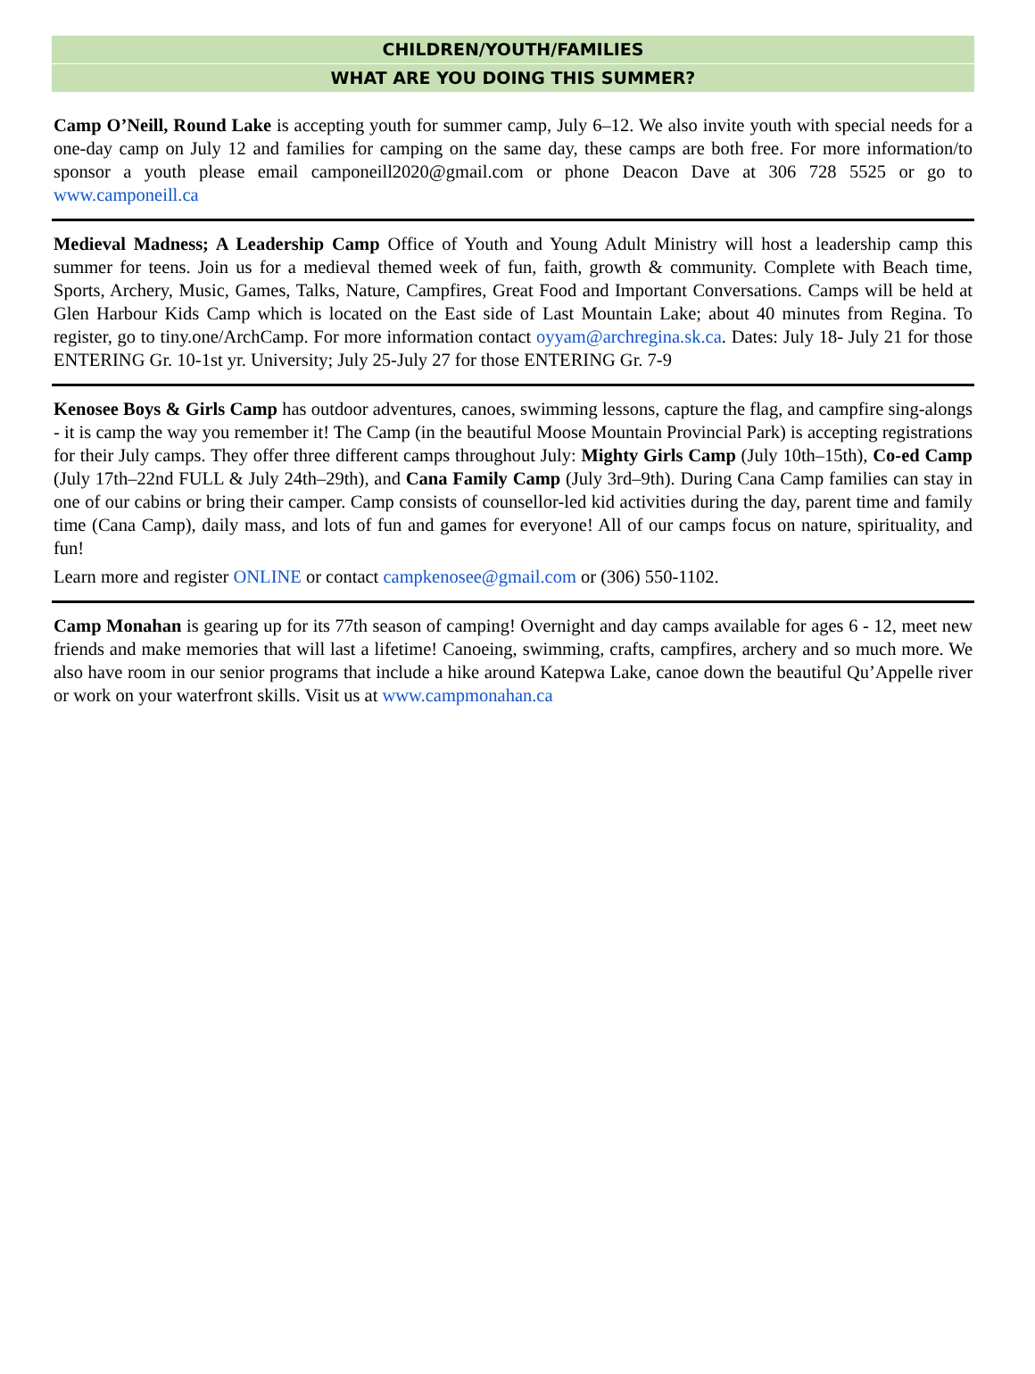CHILDREN/YOUTH/FAMILIES
WHAT ARE YOU DOING THIS SUMMER?
Camp O’Neill, Round Lake is accepting youth for summer camp, July 6–12. We also invite youth with special needs for a one-day camp on July 12 and families for camping on the same day, these camps are both free. For more information/to sponsor a youth please email camponeill2020@gmail.com or phone Deacon Dave at 306 728 5525 or go to www.camponeill.ca
Medieval Madness; A Leadership Camp Office of Youth and Young Adult Ministry will host a leadership camp this summer for teens. Join us for a medieval themed week of fun, faith, growth & community. Complete with Beach time, Sports, Archery, Music, Games, Talks, Nature, Campfires, Great Food and Important Conversations. Camps will be held at Glen Harbour Kids Camp which is located on the East side of Last Mountain Lake; about 40 minutes from Regina. To register, go to tiny.one/ArchCamp. For more information contact oyyam@archregina.sk.ca. Dates: July 18- July 21 for those ENTERING Gr. 10-1st yr. University; July 25-July 27 for those ENTERING Gr. 7-9
Kenosee Boys & Girls Camp has outdoor adventures, canoes, swimming lessons, capture the flag, and campfire sing-alongs - it is camp the way you remember it! The Camp (in the beautiful Moose Mountain Provincial Park) is accepting registrations for their July camps. They offer three different camps throughout July: Mighty Girls Camp (July 10th–15th), Co-ed Camp (July 17th–22nd FULL & July 24th–29th), and Cana Family Camp (July 3rd–9th). During Cana Camp families can stay in one of our cabins or bring their camper. Camp consists of counsellor-led kid activities during the day, parent time and family time (Cana Camp), daily mass, and lots of fun and games for everyone! All of our camps focus on nature, spirituality, and fun!
Learn more and register ONLINE or contact campkenosee@gmail.com or (306) 550-1102.
Camp Monahan is gearing up for its 77th season of camping! Overnight and day camps available for ages 6 - 12, meet new friends and make memories that will last a lifetime! Canoeing, swimming, crafts, campfires, archery and so much more. We also have room in our senior programs that include a hike around Katepwa Lake, canoe down the beautiful Qu’Appelle river or work on your waterfront skills. Visit us at www.campmonahan.ca